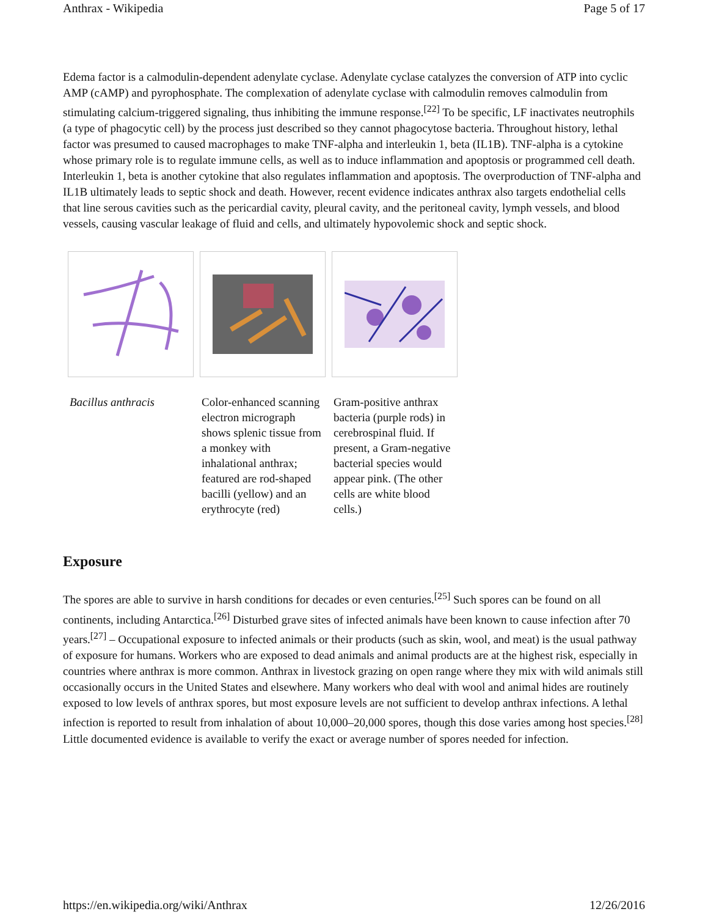Anthrax - Wikipedia Page 5 of 17
Edema factor is a calmodulin-dependent adenylate cyclase. Adenylate cyclase catalyzes the conversion of ATP into cyclic AMP (cAMP) and pyrophosphate. The complexation of adenylate cyclase with calmodulin removes calmodulin from stimulating calcium-triggered signaling, thus inhibiting the immune response.<sup>[22]</sup> To be specific, LF inactivates neutrophils (a type of phagocytic cell) by the process just described so they cannot phagocytose bacteria. Throughout history, lethal factor was presumed to caused macrophages to make TNF-alpha and interleukin 1, beta (IL1B). TNF-alpha is a cytokine whose primary role is to regulate immune cells, as well as to induce inflammation and apoptosis or programmed cell death. Interleukin 1, beta is another cytokine that also regulates inflammation and apoptosis. The overproduction of TNF-alpha and IL1B ultimately leads to septic shock and death. However, recent evidence indicates anthrax also targets endothelial cells that line serous cavities such as the pericardial cavity, pleural cavity, and the peritoneal cavity, lymph vessels, and blood vessels, causing vascular leakage of fluid and cells, and ultimately hypovolemic shock and septic shock.
Bacillus anthracis Color-enhanced scanning electron micrograph shows splenic tissue from a monkey with inhalational anthrax; featured are rod-shaped bacilli (yellow) and an erythrocyte (red)
Gram-positive anthrax bacteria (purple rods) in cerebrospinal fluid. If present, a Gram-negative bacterial species would appear pink. (The other cells are white blood cells.)
Exposure
The spores are able to survive in harsh conditions for decades or even centuries.<sup>[25]</sup> Such spores can be found on all continents, including Antarctica.<sup>[26]</sup> Disturbed grave sites of infected animals have been known to cause infection after 70 years.<sup>[27]</sup> – Occupational exposure to infected animals or their products (such as skin, wool, and meat) is the usual pathway of exposure for humans. Workers who are exposed to dead animals and animal products are at the highest risk, especially in countries where anthrax is more common. Anthrax in livestock grazing on open range where they mix with wild animals still occasionally occurs in the United States and elsewhere. Many workers who deal with wool and animal hides are routinely exposed to low levels of anthrax spores, but most exposure levels are not sufficient to develop anthrax infections. A lethal infection is reported to result from inhalation of about 10,000–20,000 spores, though this dose varies among host species.<sup>[28]</sup> Little documented evidence is available to verify the exact or average number of spores needed for infection.
https://en.wikipedia.org/wiki/Anthrax 12/26/2016